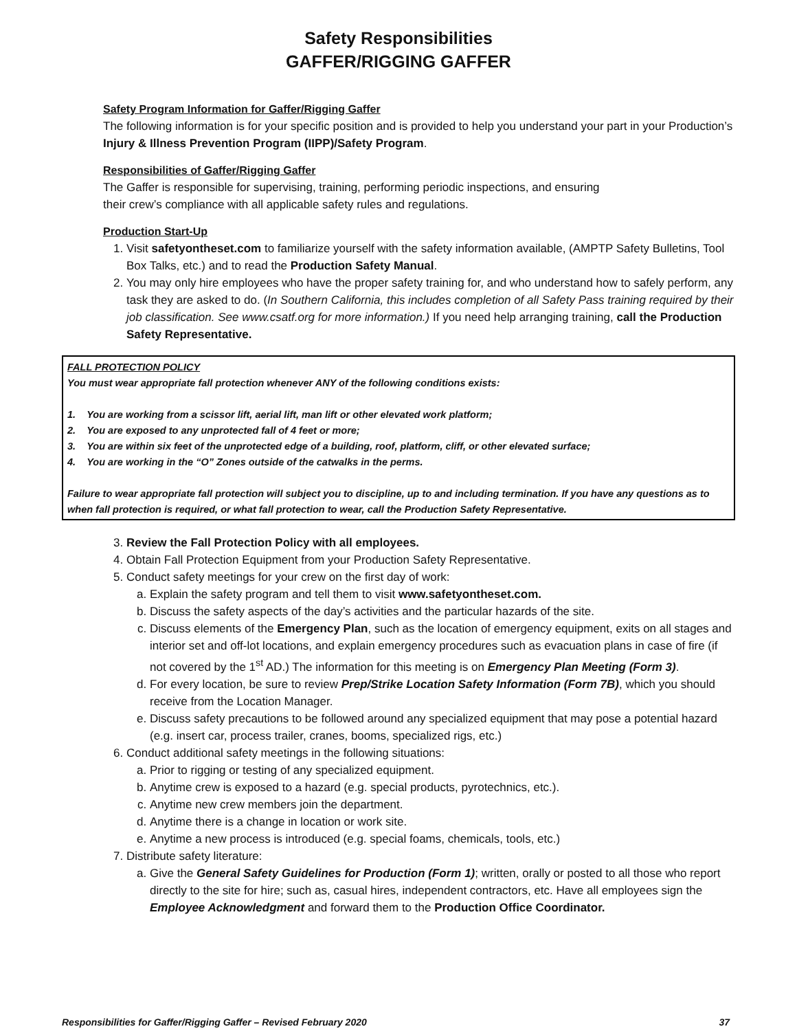Safety Responsibilities
GAFFER/RIGGING GAFFER
Safety Program Information for Gaffer/Rigging Gaffer
The following information is for your specific position and is provided to help you understand your part in your Production’s Injury & Illness Prevention Program (IIPP)/Safety Program.
Responsibilities of Gaffer/Rigging Gaffer
The Gaffer is responsible for supervising, training, performing periodic inspections, and ensuring
their crew’s compliance with all applicable safety rules and regulations.
Production Start-Up
1. Visit safetyontheset.com to familiarize yourself with the safety information available, (AMPTP Safety Bulletins, Tool Box Talks, etc.) and to read the Production Safety Manual.
2. You may only hire employees who have the proper safety training for, and who understand how to safely perform, any task they are asked to do. (In Southern California, this includes completion of all Safety Pass training required by their job classification. See www.csatf.org for more information.) If you need help arranging training, call the Production Safety Representative.
FALL PROTECTION POLICY
You must wear appropriate fall protection whenever ANY of the following conditions exists:
1. You are working from a scissor lift, aerial lift, man lift or other elevated work platform;
2. You are exposed to any unprotected fall of 4 feet or more;
3. You are within six feet of the unprotected edge of a building, roof, platform, cliff, or other elevated surface;
4. You are working in the “O” Zones outside of the catwalks in the perms.
Failure to wear appropriate fall protection will subject you to discipline, up to and including termination. If you have any questions as to when fall protection is required, or what fall protection to wear, call the Production Safety Representative.
3. Review the Fall Protection Policy with all employees.
4. Obtain Fall Protection Equipment from your Production Safety Representative.
5. Conduct safety meetings for your crew on the first day of work:
a. Explain the safety program and tell them to visit www.safetyontheset.com.
b. Discuss the safety aspects of the day’s activities and the particular hazards of the site.
c. Discuss elements of the Emergency Plan, such as the location of emergency equipment, exits on all stages and interior set and off-lot locations, and explain emergency procedures such as evacuation plans in case of fire (if not covered by the 1<sup>st</sup> AD.) The information for this meeting is on Emergency Plan Meeting (Form 3).
d. For every location, be sure to review Prep/Strike Location Safety Information (Form 7B), which you should receive from the Location Manager.
e. Discuss safety precautions to be followed around any specialized equipment that may pose a potential hazard (e.g. insert car, process trailer, cranes, booms, specialized rigs, etc.)
6. Conduct additional safety meetings in the following situations:
a. Prior to rigging or testing of any specialized equipment.
b. Anytime crew is exposed to a hazard (e.g. special products, pyrotechnics, etc.).
c. Anytime new crew members join the department.
d. Anytime there is a change in location or work site.
e. Anytime a new process is introduced (e.g. special foams, chemicals, tools, etc.)
7. Distribute safety literature:
a. Give the General Safety Guidelines for Production (Form 1); written, orally or posted to all those who report directly to the site for hire; such as, casual hires, independent contractors, etc. Have all employees sign the Employee Acknowledgment and forward them to the Production Office Coordinator.
Responsibilities for Gaffer/Rigging Gaffer – Revised February 2020 37